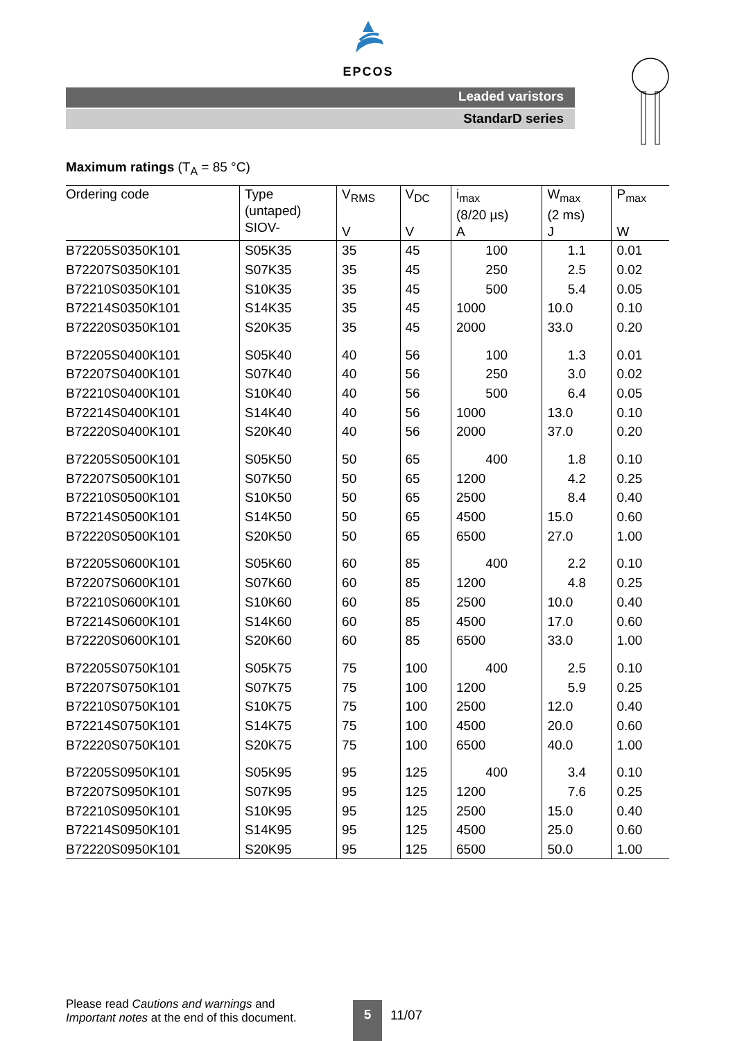EPCOS
Leaded varistors
StandarD series
Maximum ratings (T<sub>A</sub> = 85 °C)
| Ordering code | Type (untaped) SIOV- | V<sub>RMS</sub> V | V<sub>DC</sub> V | i<sub>max</sub> (8/20 µs) A | W<sub>max</sub> (2 ms) J | P<sub>max</sub> W |
| --- | --- | --- | --- | --- | --- | --- |
| B72205S0350K101 | S05K35 | 35 | 45 | 100 | 1.1 | 0.01 |
| B72207S0350K101 | S07K35 | 35 | 45 | 250 | 2.5 | 0.02 |
| B72210S0350K101 | S10K35 | 35 | 45 | 500 | 5.4 | 0.05 |
| B72214S0350K101 | S14K35 | 35 | 45 | 1000 | 10.0 | 0.10 |
| B72220S0350K101 | S20K35 | 35 | 45 | 2000 | 33.0 | 0.20 |
| B72205S0400K101 | S05K40 | 40 | 56 | 100 | 1.3 | 0.01 |
| B72207S0400K101 | S07K40 | 40 | 56 | 250 | 3.0 | 0.02 |
| B72210S0400K101 | S10K40 | 40 | 56 | 500 | 6.4 | 0.05 |
| B72214S0400K101 | S14K40 | 40 | 56 | 1000 | 13.0 | 0.10 |
| B72220S0400K101 | S20K40 | 40 | 56 | 2000 | 37.0 | 0.20 |
| B72205S0500K101 | S05K50 | 50 | 65 | 400 | 1.8 | 0.10 |
| B72207S0500K101 | S07K50 | 50 | 65 | 1200 | 4.2 | 0.25 |
| B72210S0500K101 | S10K50 | 50 | 65 | 2500 | 8.4 | 0.40 |
| B72214S0500K101 | S14K50 | 50 | 65 | 4500 | 15.0 | 0.60 |
| B72220S0500K101 | S20K50 | 50 | 65 | 6500 | 27.0 | 1.00 |
| B72205S0600K101 | S05K60 | 60 | 85 | 400 | 2.2 | 0.10 |
| B72207S0600K101 | S07K60 | 60 | 85 | 1200 | 4.8 | 0.25 |
| B72210S0600K101 | S10K60 | 60 | 85 | 2500 | 10.0 | 0.40 |
| B72214S0600K101 | S14K60 | 60 | 85 | 4500 | 17.0 | 0.60 |
| B72220S0600K101 | S20K60 | 60 | 85 | 6500 | 33.0 | 1.00 |
| B72205S0750K101 | S05K75 | 75 | 100 | 400 | 2.5 | 0.10 |
| B72207S0750K101 | S07K75 | 75 | 100 | 1200 | 5.9 | 0.25 |
| B72210S0750K101 | S10K75 | 75 | 100 | 2500 | 12.0 | 0.40 |
| B72214S0750K101 | S14K75 | 75 | 100 | 4500 | 20.0 | 0.60 |
| B72220S0750K101 | S20K75 | 75 | 100 | 6500 | 40.0 | 1.00 |
| B72205S0950K101 | S05K95 | 95 | 125 | 400 | 3.4 | 0.10 |
| B72207S0950K101 | S07K95 | 95 | 125 | 1200 | 7.6 | 0.25 |
| B72210S0950K101 | S10K95 | 95 | 125 | 2500 | 15.0 | 0.40 |
| B72214S0950K101 | S14K95 | 95 | 125 | 4500 | 25.0 | 0.60 |
| B72220S0950K101 | S20K95 | 95 | 125 | 6500 | 50.0 | 1.00 |
Please read Cautions and warnings and
Important notes at the end of this document.
5 11/07